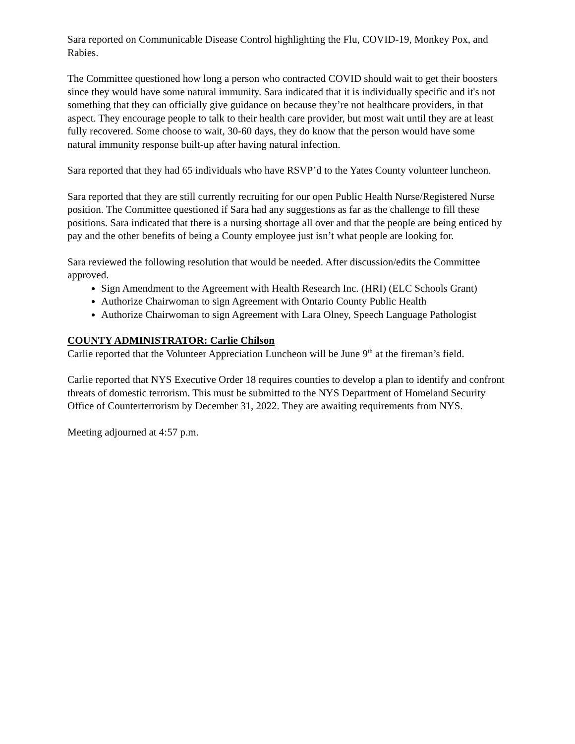Sara reported on Communicable Disease Control highlighting the Flu, COVID-19, Monkey Pox, and Rabies.
The Committee questioned how long a person who contracted COVID should wait to get their boosters since they would have some natural immunity. Sara indicated that it is individually specific and it's not something that they can officially give guidance on because they’re not healthcare providers, in that aspect. They encourage people to talk to their health care provider, but most wait until they are at least fully recovered. Some choose to wait, 30-60 days, they do know that the person would have some natural immunity response built-up after having natural infection.
Sara reported that they had 65 individuals who have RSVP’d to the Yates County volunteer luncheon.
Sara reported that they are still currently recruiting for our open Public Health Nurse/Registered Nurse position. The Committee questioned if Sara had any suggestions as far as the challenge to fill these positions. Sara indicated that there is a nursing shortage all over and that the people are being enticed by pay and the other benefits of being a County employee just isn’t what people are looking for.
Sara reviewed the following resolution that would be needed. After discussion/edits the Committee approved.
Sign Amendment to the Agreement with Health Research Inc. (HRI) (ELC Schools Grant)
Authorize Chairwoman to sign Agreement with Ontario County Public Health
Authorize Chairwoman to sign Agreement with Lara Olney, Speech Language Pathologist
COUNTY ADMINISTRATOR: Carlie Chilson
Carlie reported that the Volunteer Appreciation Luncheon will be June 9<sup>th</sup> at the fireman’s field.
Carlie reported that NYS Executive Order 18 requires counties to develop a plan to identify and confront threats of domestic terrorism. This must be submitted to the NYS Department of Homeland Security Office of Counterterrorism by December 31, 2022. They are awaiting requirements from NYS.
Meeting adjourned at 4:57 p.m.